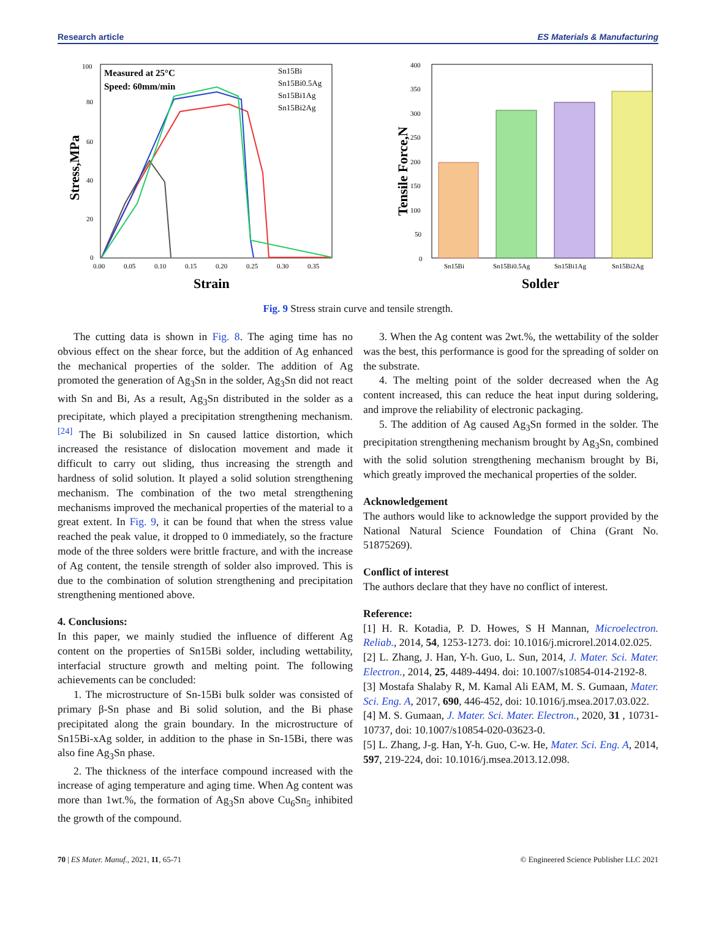Research article ES Materials & Manufacturing
Measured at 25°C
Speed: 60mm/min
Sn15Bi
Sn15Bi0.5Ag
Sn15Bi1Ag
Sn15Bi2Ag
100
80
60
40
20
0
0.00
0.05
0.10
0.15
0.20
0.25
0.30
0.35
Strain
Stress,MPa
400
350
300
250
200
150
100
50
0
Sn15Bi
Sn15Bi0.5Ag
Sn15Bi1Ag
Sn15Bi2Ag
Solder
Tensile Force,N
Fig. 9 Stress strain curve and tensile strength.
The cutting data is shown in Fig. 8. The aging time has no obvious effect on the shear force, but the addition of Ag enhanced the mechanical properties of the solder. The addition of Ag promoted the generation of Ag<sub>3</sub>Sn in the solder, Ag<sub>3</sub>Sn did not react with Sn and Bi, As a result, Ag<sub>3</sub>Sn distributed in the solder as a precipitate, which played a precipitation strengthening mechanism.<sup>[24]</sup> The Bi solubilized in Sn caused lattice distortion, which increased the resistance of dislocation movement and made it difficult to carry out sliding, thus increasing the strength and hardness of solid solution. It played a solid solution strengthening mechanism. The combination of the two metal strengthening mechanisms improved the mechanical properties of the material to a great extent. In Fig. 9, it can be found that when the stress value reached the peak value, it dropped to 0 immediately, so the fracture mode of the three solders were brittle fracture, and with the increase of Ag content, the tensile strength of solder also improved. This is due to the combination of solution strengthening and precipitation strengthening mentioned above.
4. Conclusions:
In this paper, we mainly studied the influence of different Ag content on the properties of Sn15Bi solder, including wettability, interfacial structure growth and melting point. The following achievements can be concluded:
1. The microstructure of Sn-15Bi bulk solder was consisted of primary β-Sn phase and Bi solid solution, and the Bi phase precipitated along the grain boundary. In the microstructure of Sn15Bi-xAg solder, in addition to the phase in Sn-15Bi, there was also fine Ag<sub>3</sub>Sn phase.
2. The thickness of the interface compound increased with the increase of aging temperature and aging time. When Ag content was more than 1wt.%, the formation of Ag<sub>3</sub>Sn above Cu<sub>6</sub>Sn<sub>5</sub> inhibited the growth of the compound.
3. When the Ag content was 2wt.%, the wettability of the solder was the best, this performance is good for the spreading of solder on the substrate.
4. The melting point of the solder decreased when the Ag content increased, this can reduce the heat input during soldering, and improve the reliability of electronic packaging.
5. The addition of Ag caused Ag<sub>3</sub>Sn formed in the solder. The precipitation strengthening mechanism brought by Ag<sub>3</sub>Sn, combined with the solid solution strengthening mechanism brought by Bi, which greatly improved the mechanical properties of the solder.
Acknowledgement
The authors would like to acknowledge the support provided by the National Natural Science Foundation of China (Grant No. 51875269).
Conflict of interest
The authors declare that they have no conflict of interest.
Reference:
[1] H. R. Kotadia, P. D. Howes, S H Mannan, Microelectron. Reliab., 2014, 54, 1253-1273. doi: 10.1016/j.microrel.2014.02.025.
[2] L. Zhang, J. Han, Y-h. Guo, L. Sun, 2014, J. Mater. Sci. Mater. Electron., 2014, 25, 4489-4494. doi: 10.1007/s10854-014-2192-8.
[3] Mostafa Shalaby R, M. Kamal Ali EAM, M. S. Gumaan, Mater. Sci. Eng. A, 2017, 690, 446-452, doi: 10.1016/j.msea.2017.03.022.
[4] M. S. Gumaan, J. Mater. Sci. Mater. Electron., 2020, 31 , 10731-10737, doi: 10.1007/s10854-020-03623-0.
[5] L. Zhang, J-g. Han, Y-h. Guo, C-w. He, Mater. Sci. Eng. A, 2014, 597, 219-224, doi: 10.1016/j.msea.2013.12.098.
70 | ES Mater. Manuf., 2021, 11, 65-71 © Engineered Science Publisher LLC 2021